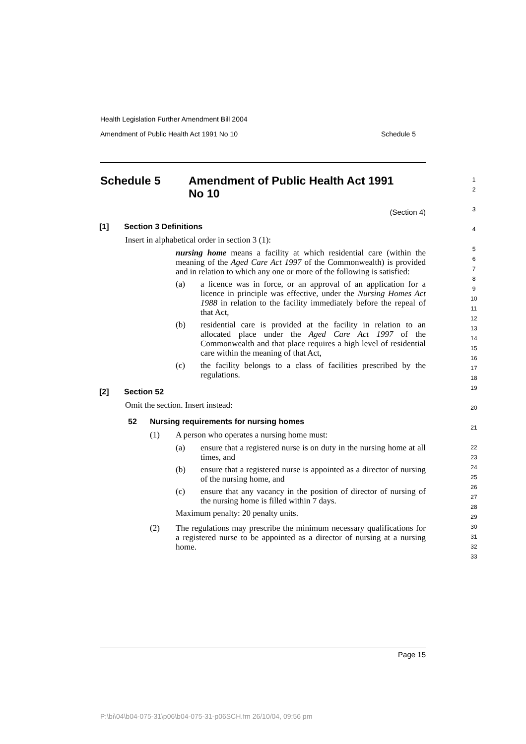Health Legislation Further Amendment Bill 2004
Amendment of Public Health Act 1991 No 10 Schedule 5
Schedule 5 Amendment of Public Health Act 1991
No 10
(Section 4)
[1] Section 3 Definitions
Insert in alphabetical order in section 3 (1):
nursing home means a facility at which residential care (within the meaning of the Aged Care Act 1997 of the Commonwealth) is provided and in relation to which any one or more of the following is satisfied:
(a) a licence was in force, or an approval of an application for a licence in principle was effective, under the Nursing Homes Act 1988 in relation to the facility immediately before the repeal of that Act,
(b) residential care is provided at the facility in relation to an allocated place under the Aged Care Act 1997 of the Commonwealth and that place requires a high level of residential care within the meaning of that Act,
(c) the facility belongs to a class of facilities prescribed by the regulations.
[2] Section 52
Omit the section. Insert instead:
52 Nursing requirements for nursing homes
(1) A person who operates a nursing home must:
(a) ensure that a registered nurse is on duty in the nursing home at all times, and
(b) ensure that a registered nurse is appointed as a director of nursing of the nursing home, and
(c) ensure that any vacancy in the position of director of nursing of the nursing home is filled within 7 days.
Maximum penalty: 20 penalty units.
(2) The regulations may prescribe the minimum necessary qualifications for a registered nurse to be appointed as a director of nursing at a nursing home.
1
2
3
4
5
6
7
8
9
10
11
12
13
14
15
16
17
18
19
20
21
22
23
24
25
26
27
28
29
30
31
32
33
Page 15
P:\bi\04\b04-075-31\p06\b04-075-31-p06SCH.fm 26/10/04, 09:56 pm